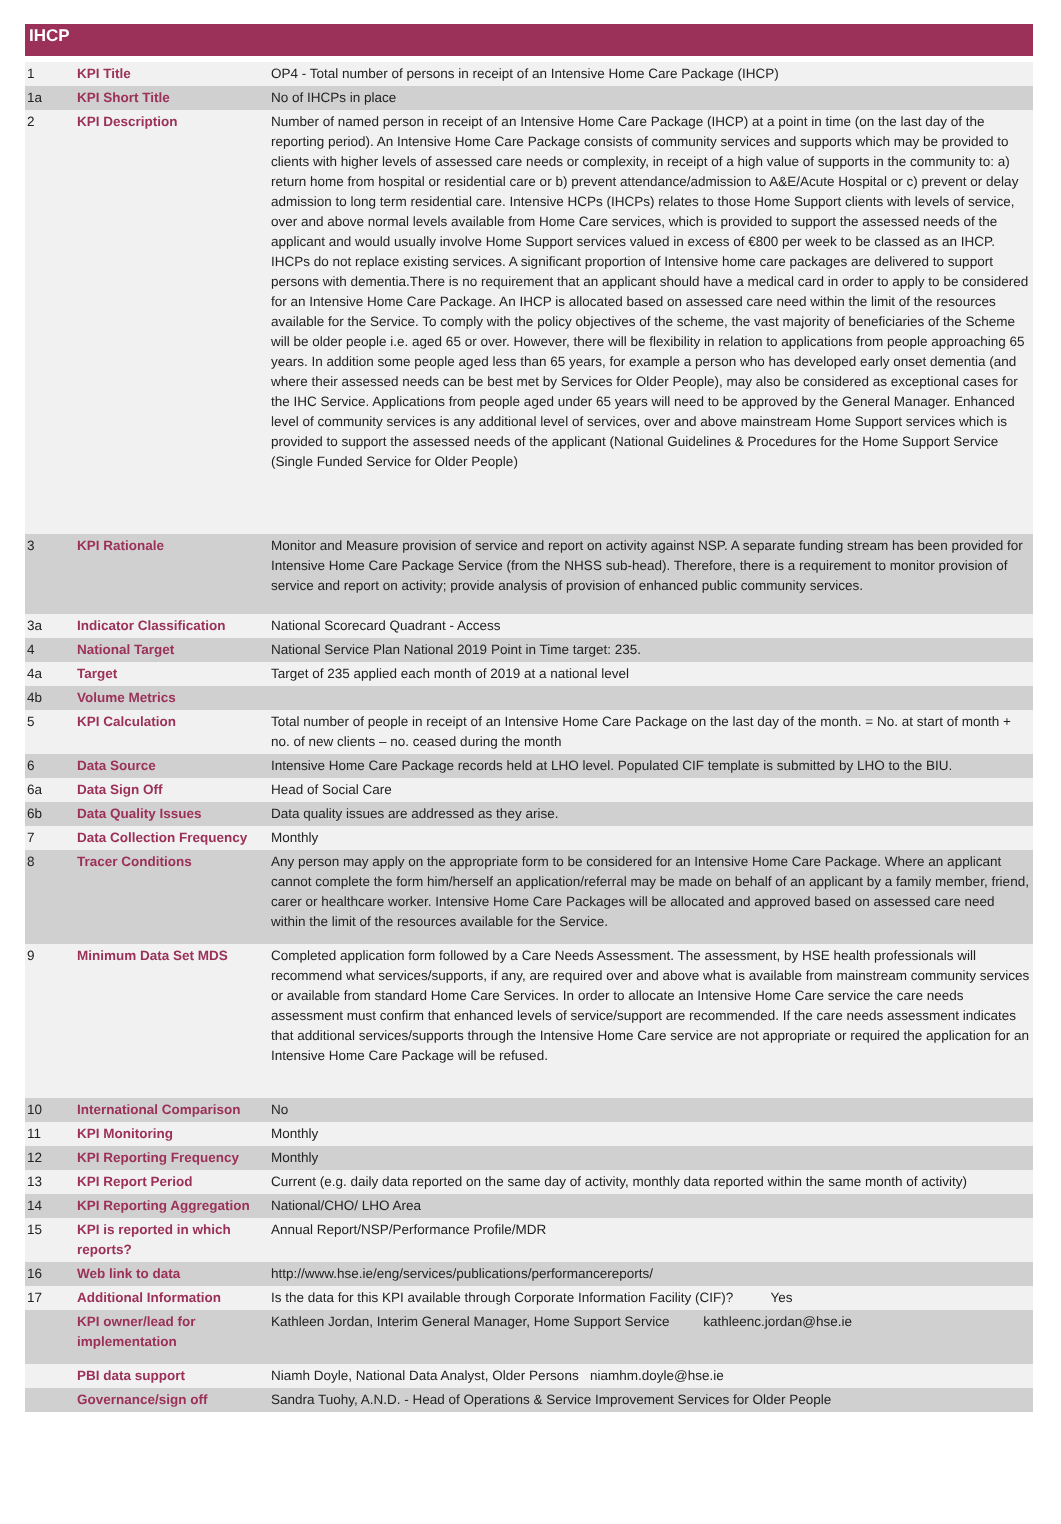IHCP
| 1 | KPI Title | OP4 - Total number of persons in receipt of an Intensive Home Care Package (IHCP) |
| 1a | KPI Short Title | No of IHCPs in place |
| 2 | KPI Description | Number of named person in receipt of an Intensive Home Care Package (IHCP) at a point in time (on the last day of the reporting period). An Intensive Home Care Package consists of community services and supports which may be provided to clients with higher levels of assessed care needs or complexity, in receipt of a high value of supports in the community to: a) return home from hospital or residential care or b) prevent attendance/admission to A&E/Acute Hospital or c) prevent or delay admission to long term residential care. Intensive HCPs (IHCPs) relates to those Home Support clients with levels of service, over and above normal levels available from Home Care services, which is provided to support the assessed needs of the applicant and would usually involve Home Support services valued in excess of €800 per week to be classed as an IHCP. IHCPs do not replace existing services. A significant proportion of Intensive home care packages are delivered to support persons with dementia.There is no requirement that an applicant should have a medical card in order to apply to be considered for an Intensive Home Care Package. An IHCP is allocated based on assessed care need within the limit of the resources available for the Service. To comply with the policy objectives of the scheme, the vast majority of beneficiaries of the Scheme will be older people i.e. aged 65 or over. However, there will be flexibility in relation to applications from people approaching 65 years. In addition some people aged less than 65 years, for example a person who has developed early onset dementia (and where their assessed needs can be best met by Services for Older People), may also be considered as exceptional cases for the IHC Service. Applications from people aged under 65 years will need to be approved by the General Manager. Enhanced level of community services is any additional level of services, over and above mainstream Home Support services which is provided to support the assessed needs of the applicant (National Guidelines & Procedures for the Home Support Service (Single Funded Service for Older People) |
| 3 | KPI Rationale | Monitor and Measure provision of service and report on activity against NSP. A separate funding stream has been provided for Intensive Home Care Package Service (from the NHSS sub-head). Therefore, there is a requirement to monitor provision of service and report on activity; provide analysis of provision of enhanced public community services. |
| 3a | Indicator Classification | National Scorecard Quadrant - Access |
| 4 | National Target | National Service Plan National 2019 Point in Time target: 235. |
| 4a | Target | Target of 235 applied each month of 2019 at a national level |
| 4b | Volume Metrics | |
| 5 | KPI Calculation | Total number of people in receipt of an Intensive Home Care Package on the last day of the month. = No. at start of month + no. of new clients – no. ceased during the month |
| 6 | Data Source | Intensive Home Care Package records held at LHO level. Populated CIF template is submitted by LHO to the BIU. |
| 6a | Data Sign Off | Head of Social Care |
| 6b | Data Quality Issues | Data quality issues are addressed as they arise. |
| 7 | Data Collection Frequency | Monthly |
| 8 | Tracer Conditions | Any person may apply on the appropriate form to be considered for an Intensive Home Care Package. Where an applicant cannot complete the form him/herself an application/referral may be made on behalf of an applicant by a family member, friend, carer or healthcare worker. Intensive Home Care Packages will be allocated and approved based on assessed care need within the limit of the resources available for the Service. |
| 9 | Minimum Data Set MDS | Completed application form followed by a Care Needs Assessment. The assessment, by HSE health professionals will recommend what services/supports, if any, are required over and above what is available from mainstream community services or available from standard Home Care Services. In order to allocate an Intensive Home Care service the care needs assessment must confirm that enhanced levels of service/support are recommended. If the care needs assessment indicates that additional services/supports through the Intensive Home Care service are not appropriate or required the application for an Intensive Home Care Package will be refused. |
| 10 | International Comparison | No |
| 11 | KPI Monitoring | Monthly |
| 12 | KPI Reporting Frequency | Monthly |
| 13 | KPI Report Period | Current (e.g. daily data reported on the same day of activity, monthly data reported within the same month of activity) |
| 14 | KPI Reporting Aggregation | National/CHO/ LHO Area |
| 15 | KPI is reported in which reports? | Annual Report/NSP/Performance Profile/MDR |
| 16 | Web link to data | http://www.hse.ie/eng/services/publications/performancereports/ |
| 17 | Additional Information | Is the data for this KPI available through Corporate Information Facility (CIF)? Yes |
| | KPI owner/lead for implementation | Kathleen Jordan, Interim General Manager, Home Support Service kathleenc.jordan@hse.ie |
| | PBI data support | Niamh Doyle, National Data Analyst, Older Persons niamhm.doyle@hse.ie |
| | Governance/sign off | Sandra Tuohy, A.N.D. - Head of Operations & Service Improvement Services for Older People |